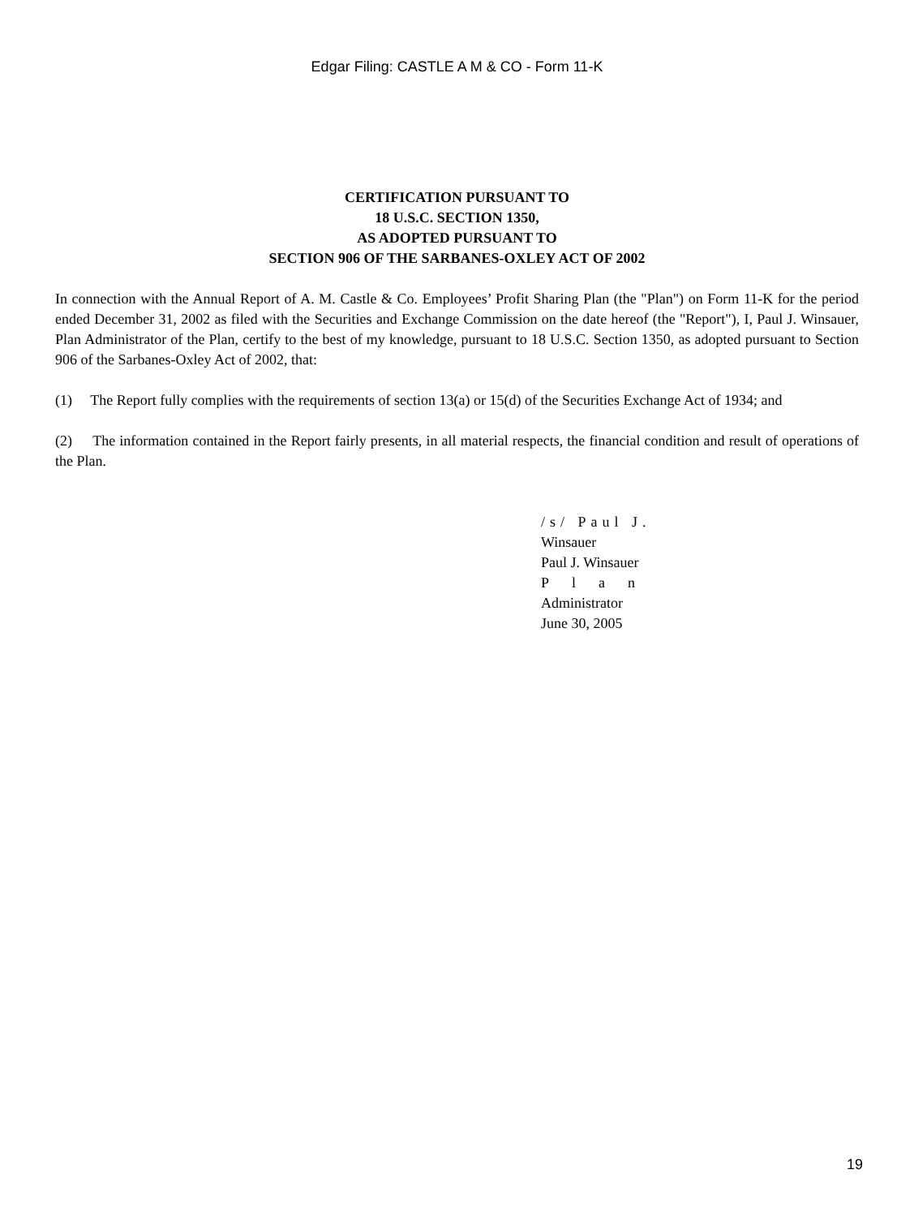Edgar Filing: CASTLE A M & CO - Form 11-K
CERTIFICATION PURSUANT TO
18 U.S.C. SECTION 1350,
AS ADOPTED PURSUANT TO
SECTION 906 OF THE SARBANES-OXLEY ACT OF 2002
In connection with the Annual Report of A. M. Castle & Co. Employees’ Profit Sharing Plan (the "Plan") on Form 11-K for the period ended December 31, 2002 as filed with the Securities and Exchange Commission on the date hereof (the "Report"), I, Paul J. Winsauer, Plan Administrator of the Plan, certify to the best of my knowledge, pursuant to 18 U.S.C. Section 1350, as adopted pursuant to Section 906 of the Sarbanes-Oxley Act of 2002, that:
(1) The Report fully complies with the requirements of section 13(a) or 15(d) of the Securities Exchange Act of 1934; and
(2) The information contained in the Report fairly presents, in all material respects, the financial condition and result of operations of the Plan.
/s/ Paul J.
Winsauer
Paul J. Winsauer
Plan
Administrator
June 30, 2005
19